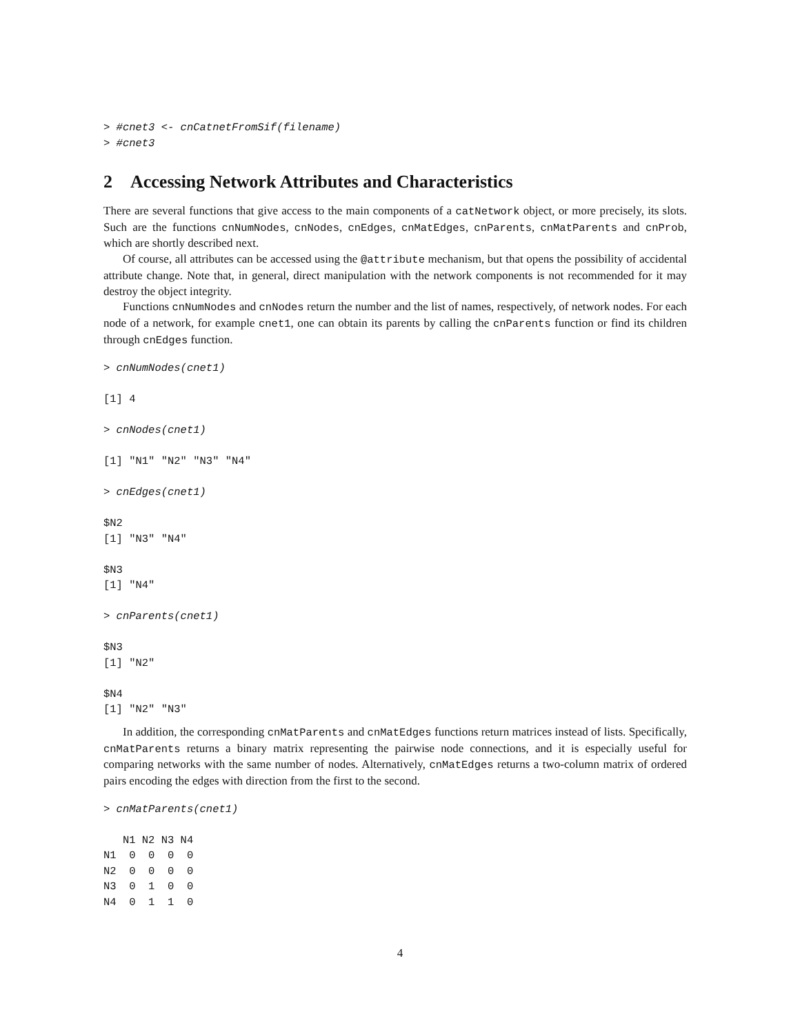> #cnet3 <- cnCatnetFromSif(filename)
> #cnet3
2 Accessing Network Attributes and Characteristics
There are several functions that give access to the main components of a catNetwork object, or more precisely, its slots. Such are the functions cnNumNodes, cnNodes, cnEdges, cnMatEdges, cnParents, cnMatParents and cnProb, which are shortly described next.
Of course, all attributes can be accessed using the @attribute mechanism, but that opens the possibility of accidental attribute change. Note that, in general, direct manipulation with the network components is not recommended for it may destroy the object integrity.
Functions cnNumNodes and cnNodes return the number and the list of names, respectively, of network nodes. For each node of a network, for example cnet1, one can obtain its parents by calling the cnParents function or find its children through cnEdges function.
> cnNumNodes(cnet1)

[1] 4

> cnNodes(cnet1)

[1] "N1" "N2" "N3" "N4"

> cnEdges(cnet1)

$N2
[1] "N3" "N4"

$N3
[1] "N4"

> cnParents(cnet1)

$N3
[1] "N2"

$N4
[1] "N2" "N3"
In addition, the corresponding cnMatParents and cnMatEdges functions return matrices instead of lists. Specifically, cnMatParents returns a binary matrix representing the pairwise node connections, and it is especially useful for comparing networks with the same number of nodes. Alternatively, cnMatEdges returns a two-column matrix of ordered pairs encoding the edges with direction from the first to the second.
> cnMatParents(cnet1)

   N1 N2 N3 N4
N1  0  0  0  0
N2  0  0  0  0
N3  0  1  0  0
N4  0  1  1  0
4